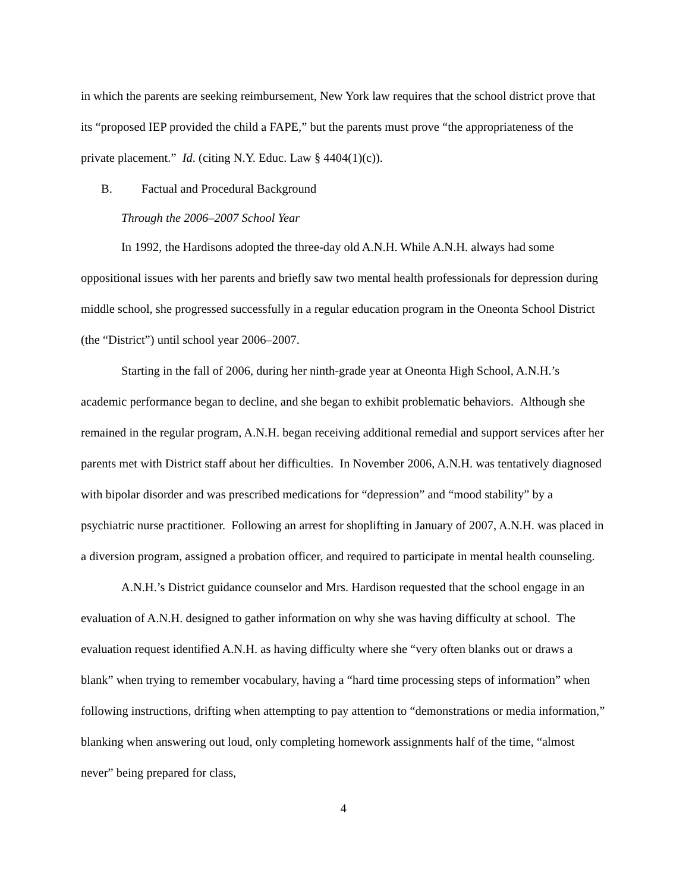in which the parents are seeking reimbursement, New York law requires that the school district prove that its “proposed IEP provided the child a FAPE,” but the parents must prove “the appropriateness of the private placement.” Id. (citing N.Y. Educ. Law § 4404(1)(c)).
B. Factual and Procedural Background
Through the 2006–2007 School Year
In 1992, the Hardisons adopted the three-day old A.N.H. While A.N.H. always had some oppositional issues with her parents and briefly saw two mental health professionals for depression during middle school, she progressed successfully in a regular education program in the Oneonta School District (the “District”) until school year 2006–2007.
Starting in the fall of 2006, during her ninth-grade year at Oneonta High School, A.N.H.’s academic performance began to decline, and she began to exhibit problematic behaviors. Although she remained in the regular program, A.N.H. began receiving additional remedial and support services after her parents met with District staff about her difficulties. In November 2006, A.N.H. was tentatively diagnosed with bipolar disorder and was prescribed medications for “depression” and “mood stability” by a psychiatric nurse practitioner. Following an arrest for shoplifting in January of 2007, A.N.H. was placed in a diversion program, assigned a probation officer, and required to participate in mental health counseling.
A.N.H.’s District guidance counselor and Mrs. Hardison requested that the school engage in an evaluation of A.N.H. designed to gather information on why she was having difficulty at school. The evaluation request identified A.N.H. as having difficulty where she “very often blanks out or draws a blank” when trying to remember vocabulary, having a “hard time processing steps of information” when following instructions, drifting when attempting to pay attention to “demonstrations or media information,” blanking when answering out loud, only completing homework assignments half of the time, “almost never” being prepared for class,
4